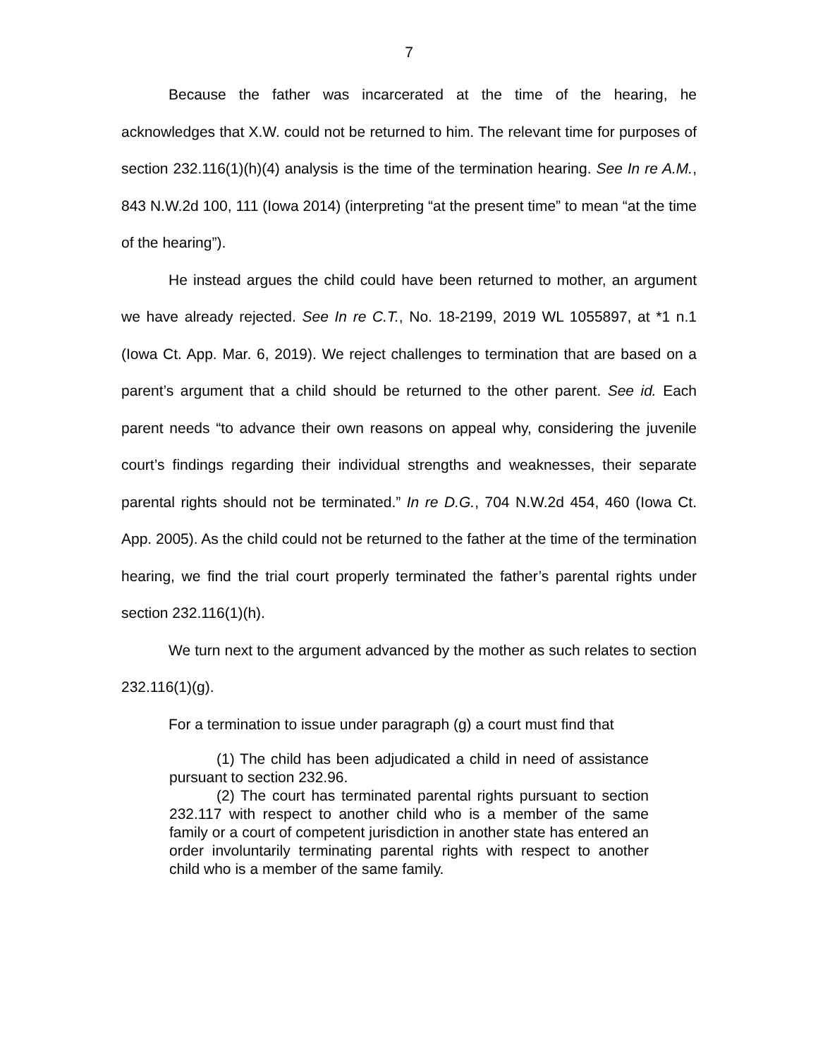7
Because the father was incarcerated at the time of the hearing, he acknowledges that X.W. could not be returned to him. The relevant time for purposes of section 232.116(1)(h)(4) analysis is the time of the termination hearing. See In re A.M., 843 N.W.2d 100, 111 (Iowa 2014) (interpreting “at the present time” to mean “at the time of the hearing”).
He instead argues the child could have been returned to mother, an argument we have already rejected. See In re C.T., No. 18-2199, 2019 WL 1055897, at *1 n.1 (Iowa Ct. App. Mar. 6, 2019). We reject challenges to termination that are based on a parent’s argument that a child should be returned to the other parent. See id. Each parent needs “to advance their own reasons on appeal why, considering the juvenile court’s findings regarding their individual strengths and weaknesses, their separate parental rights should not be terminated.” In re D.G., 704 N.W.2d 454, 460 (Iowa Ct. App. 2005). As the child could not be returned to the father at the time of the termination hearing, we find the trial court properly terminated the father’s parental rights under section 232.116(1)(h).
We turn next to the argument advanced by the mother as such relates to section 232.116(1)(g).
For a termination to issue under paragraph (g) a court must find that
(1) The child has been adjudicated a child in need of assistance pursuant to section 232.96.
(2) The court has terminated parental rights pursuant to section 232.117 with respect to another child who is a member of the same family or a court of competent jurisdiction in another state has entered an order involuntarily terminating parental rights with respect to another child who is a member of the same family.